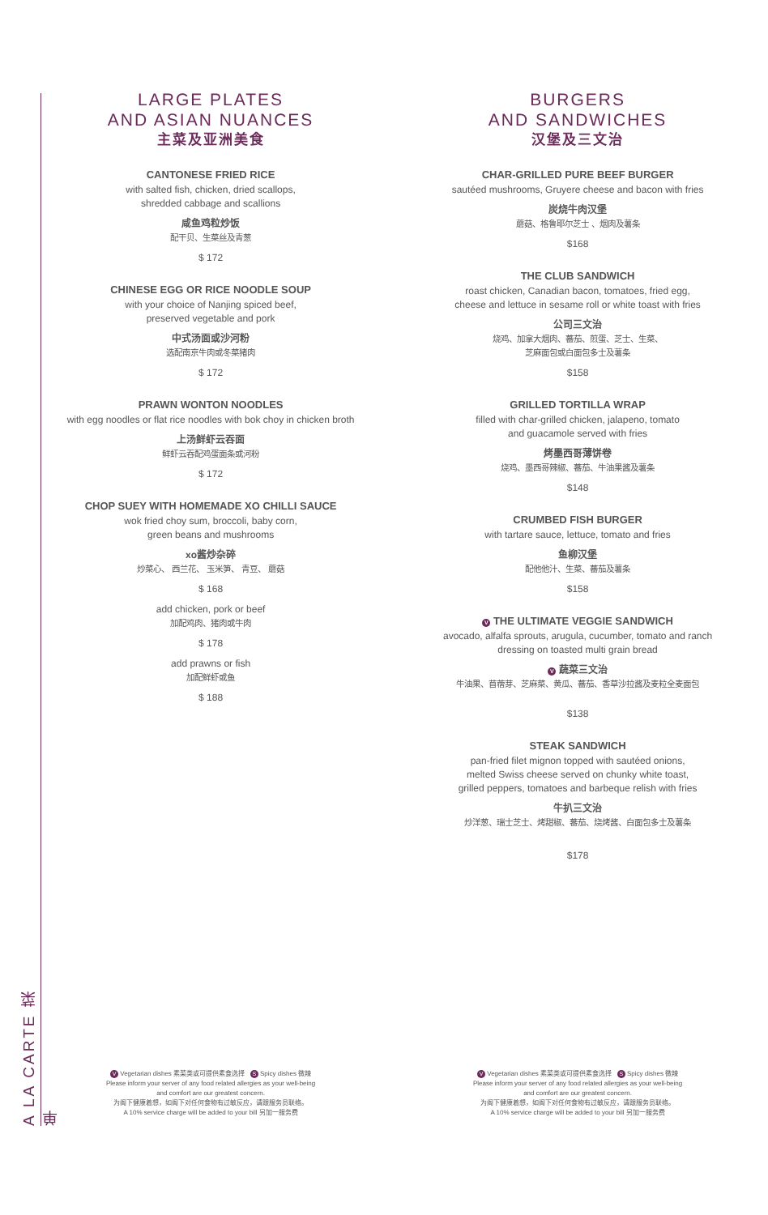A LA CARTE 菜单
LARGE PLATES
AND ASIAN NUANCES
主菜及亚洲美食
CANTONESE FRIED RICE
with salted fish, chicken, dried scallops,
shredded cabbage and scallions
咸鱼鸡粒炒饭
配干贝、生菜丝及青葱
$ 172
CHINESE EGG OR RICE NOODLE SOUP
with your choice of Nanjing spiced beef,
preserved vegetable and pork
中式汤面或沙河粉
选配南京牛肉或冬菜猪肉
$ 172
PRAWN WONTON NOODLES
with egg noodles or flat rice noodles with bok choy in chicken broth
上汤鲜虾云吞面
鲜虾云吞配鸡蛋面条或河粉
$ 172
CHOP SUEY WITH HOMEMADE XO CHILLI SAUCE
wok fried choy sum, broccoli, baby corn,
green beans and mushrooms
xo酱炒杂碎
炒菜心、 西兰花、 玉米笋、 青豆、 蘑菇
$ 168
add chicken, pork or beef
加配鸡肉、猪肉或牛肉
$ 178
add prawns or fish
加配鲜虾或鱼
$ 188
V Vegetarian dishes 素菜类或可提供素食选择 S Spicy dishes 微辣
Please inform your server of any food related allergies as your well-being
and comfort are our greatest concern.
为阁下健康着想，如阁下对任何食物有过敏反应，请跟服务员联络。
A 10% service charge will be added to your bill 另加一服务费
BURGERS
AND SANDWICHES
汉堡及三文治
CHAR-GRILLED PURE BEEF BURGER
sautéed mushrooms, Gruyere cheese and bacon with fries
炭烧牛肉汉堡
蘑菇、格鲁耶尔芝士 、烟肉及薯条
$168
THE CLUB SANDWICH
roast chicken, Canadian bacon, tomatoes, fried egg,
cheese and lettuce in sesame roll or white toast with fries
公司三文治
烧鸡、加拿大烟肉、蕃茄、煎蛋、芝士、生菜、
芝麻面包或白面包多士及薯条
$158
GRILLED TORTILLA WRAP
filled with char-grilled chicken, jalapeno, tomato
and guacamole served with fries
烤墨西哥薄饼卷
烧鸡、墨西哥辣椒、蕃茄、牛油果酱及薯条
$148
CRUMBED FISH BURGER
with tartare sauce, lettuce, tomato and fries
鱼柳汉堡
配他他汁、生菜、蕃茄及薯条
$158
V THE ULTIMATE VEGGIE SANDWICH
avocado, alfalfa sprouts, arugula, cucumber, tomato and ranch
dressing on toasted multi grain bread
V 蔬菜三文治
牛油果、苜蓿芽、芝麻菜、黄瓜、蕃茄、香草沙拉酱及麦粒全麦面包
$138
STEAK SANDWICH
pan-fried filet mignon topped with sautéed onions,
melted Swiss cheese served on chunky white toast,
grilled peppers, tomatoes and barbeque relish with fries
牛扒三文治
炒洋葱、瑞士芝士、烤甜椒、蕃茄、烧烤酱、白面包多士及薯条
$178
V Vegetarian dishes 素菜类或可提供素食选择 S Spicy dishes 微辣
Please inform your server of any food related allergies as your well-being
and comfort are our greatest concern.
为阁下健康着想，如阁下对任何食物有过敏反应，请跟服务员联络。
A 10% service charge will be added to your bill 另加一服务费